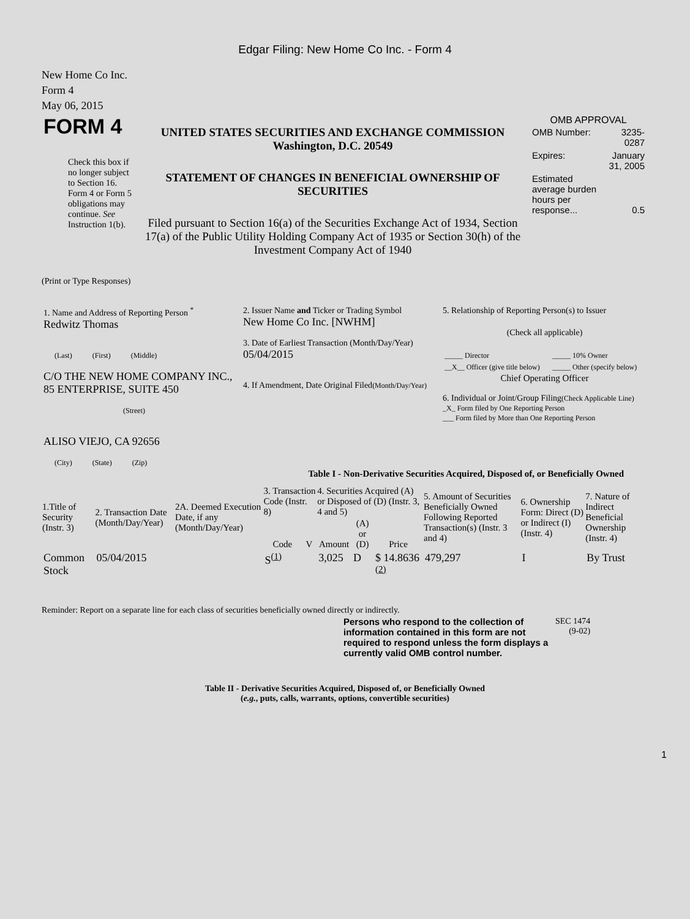Edgar Filing: New Home Co Inc. - Form 4
New Home Co Inc.
Form 4
May 06, 2015
| FORM 4 Check this box if no longer subject to Section 16. Form 4 or Form 5 obligations may continue. See Instruction 1(b). | UNITED STATES SECURITIES AND EXCHANGE COMMISSION Washington, D.C. 20549 STATEMENT OF CHANGES IN BENEFICIAL OWNERSHIP OF SECURITIES Filed pursuant to Section 16(a) of the Securities Exchange Act of 1934, Section 17(a) of the Public Utility Holding Company Act of 1935 or Section 30(h) of the Investment Company Act of 1940 | OMB APPROVAL / OMB Number: / 3235-0287 / / Expires: / January 31, 2005 / / Estimated average burden hours per response... / 0.5 / |
(Print or Type Responses)
| 1. Name and Address of Reporting Person <sup>*</sup> Redwitz Thomas (Last) (First) (Middle) C/O THE NEW HOME COMPANY INC., 85 ENTERPRISE, SUITE 450 (Street) ALISO VIEJO, CA 92656 (City) (State) (Zip) | 2. Issuer Name and Ticker or Trading Symbol New Home Co Inc. [NWHM] 3. Date of Earliest Transaction (Month/Day/Year) 05/04/2015 4. If Amendment, Date Original Filed (Month/Day/Year) | 5. Relationship of Reporting Person(s) to Issuer (Check all applicable) / _____ Director / _____ 10% Owner / / __X__ Officer (give title below) / _____ Other (specify below) / Chief Operating Officer 6. Individual or Joint/Group Filing (Check Applicable Line) _X_ Form filed by One Reporting Person ___ Form filed by More than One Reporting Person |
Table I - Non-Derivative Securities Acquired, Disposed of, or Beneficially Owned
| 1.Title of Security (Instr. 3) | 2. Transaction Date (Month/Day/Year) | 2A. Deemed Execution Date, if any (Month/Day/Year) | 3. Transaction Code (Instr. 8) | | 4. Securities Acquired (A) or Disposed of (D) (Instr. 3, 4 and 5) | | | 5. Amount of Securities Beneficially Owned Following Reported Transaction(s) (Instr. 3 and 4) | 6. Ownership Form: Direct (D) or Indirect (I) (Instr. 4) | 7. Nature of Indirect Beneficial Ownership (Instr. 4) |
| --- | --- | --- | --- | --- | --- | --- | --- | --- | --- | --- |
| | | | Code | V | Amount | (A) or (D) | Price | | | |
| Common Stock | 05/04/2015 | | S<sup>(1)</sup> | | 3,025 | D | $ 14.8636 <sup>(2)</sup> | 479,297 | I | By Trust |
Reminder: Report on a separate line for each class of securities beneficially owned directly or indirectly.
| Persons who respond to the collection of information contained in this form are not required to respond unless the form displays a currently valid OMB control number. | SEC 1474 (9-02) |
Table II - Derivative Securities Acquired, Disposed of, or Beneficially Owned
(e.g., puts, calls, warrants, options, convertible securities)
1